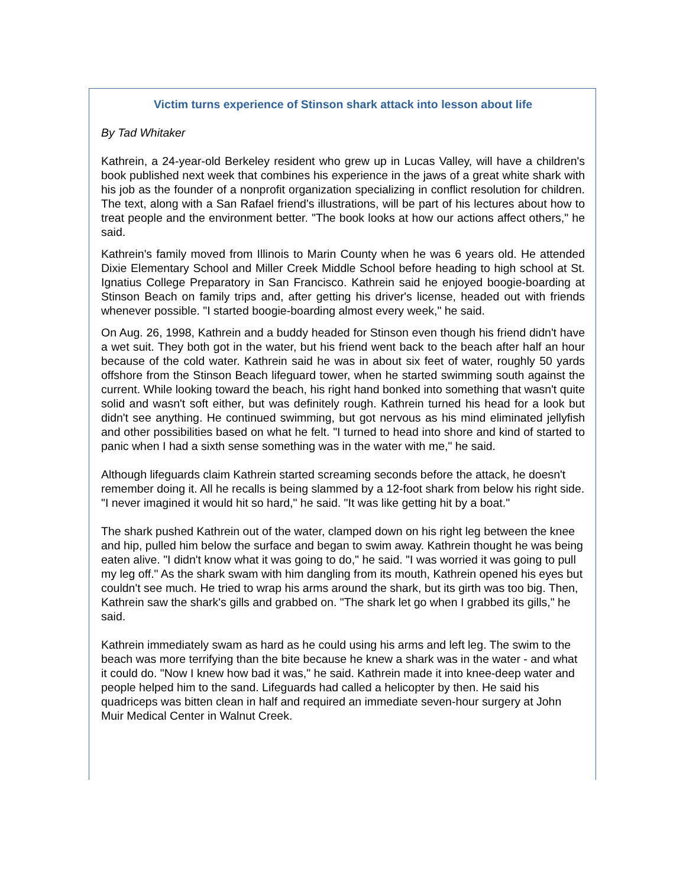Victim turns experience of Stinson shark attack into lesson about life
By Tad Whitaker
Kathrein, a 24-year-old Berkeley resident who grew up in Lucas Valley, will have a children's book published next week that combines his experience in the jaws of a great white shark with his job as the founder of a nonprofit organization specializing in conflict resolution for children. The text, along with a San Rafael friend's illustrations, will be part of his lectures about how to treat people and the environment better. "The book looks at how our actions affect others," he said.
Kathrein's family moved from Illinois to Marin County when he was 6 years old. He attended Dixie Elementary School and Miller Creek Middle School before heading to high school at St. Ignatius College Preparatory in San Francisco. Kathrein said he enjoyed boogie-boarding at Stinson Beach on family trips and, after getting his driver's license, headed out with friends whenever possible. "I started boogie-boarding almost every week," he said.
On Aug. 26, 1998, Kathrein and a buddy headed for Stinson even though his friend didn't have a wet suit. They both got in the water, but his friend went back to the beach after half an hour because of the cold water. Kathrein said he was in about six feet of water, roughly 50 yards offshore from the Stinson Beach lifeguard tower, when he started swimming south against the current. While looking toward the beach, his right hand bonked into something that wasn't quite solid and wasn't soft either, but was definitely rough. Kathrein turned his head for a look but didn't see anything. He continued swimming, but got nervous as his mind eliminated jellyfish and other possibilities based on what he felt. "I turned to head into shore and kind of started to panic when I had a sixth sense something was in the water with me," he said.
Although lifeguards claim Kathrein started screaming seconds before the attack, he doesn't remember doing it. All he recalls is being slammed by a 12-foot shark from below his right side. "I never imagined it would hit so hard," he said. "It was like getting hit by a boat."
The shark pushed Kathrein out of the water, clamped down on his right leg between the knee and hip, pulled him below the surface and began to swim away. Kathrein thought he was being eaten alive. "I didn't know what it was going to do," he said. "I was worried it was going to pull my leg off." As the shark swam with him dangling from its mouth, Kathrein opened his eyes but couldn't see much. He tried to wrap his arms around the shark, but its girth was too big. Then, Kathrein saw the shark's gills and grabbed on. "The shark let go when I grabbed its gills," he said.
Kathrein immediately swam as hard as he could using his arms and left leg. The swim to the beach was more terrifying than the bite because he knew a shark was in the water - and what it could do. "Now I knew how bad it was," he said. Kathrein made it into knee-deep water and people helped him to the sand. Lifeguards had called a helicopter by then. He said his quadriceps was bitten clean in half and required an immediate seven-hour surgery at John Muir Medical Center in Walnut Creek.